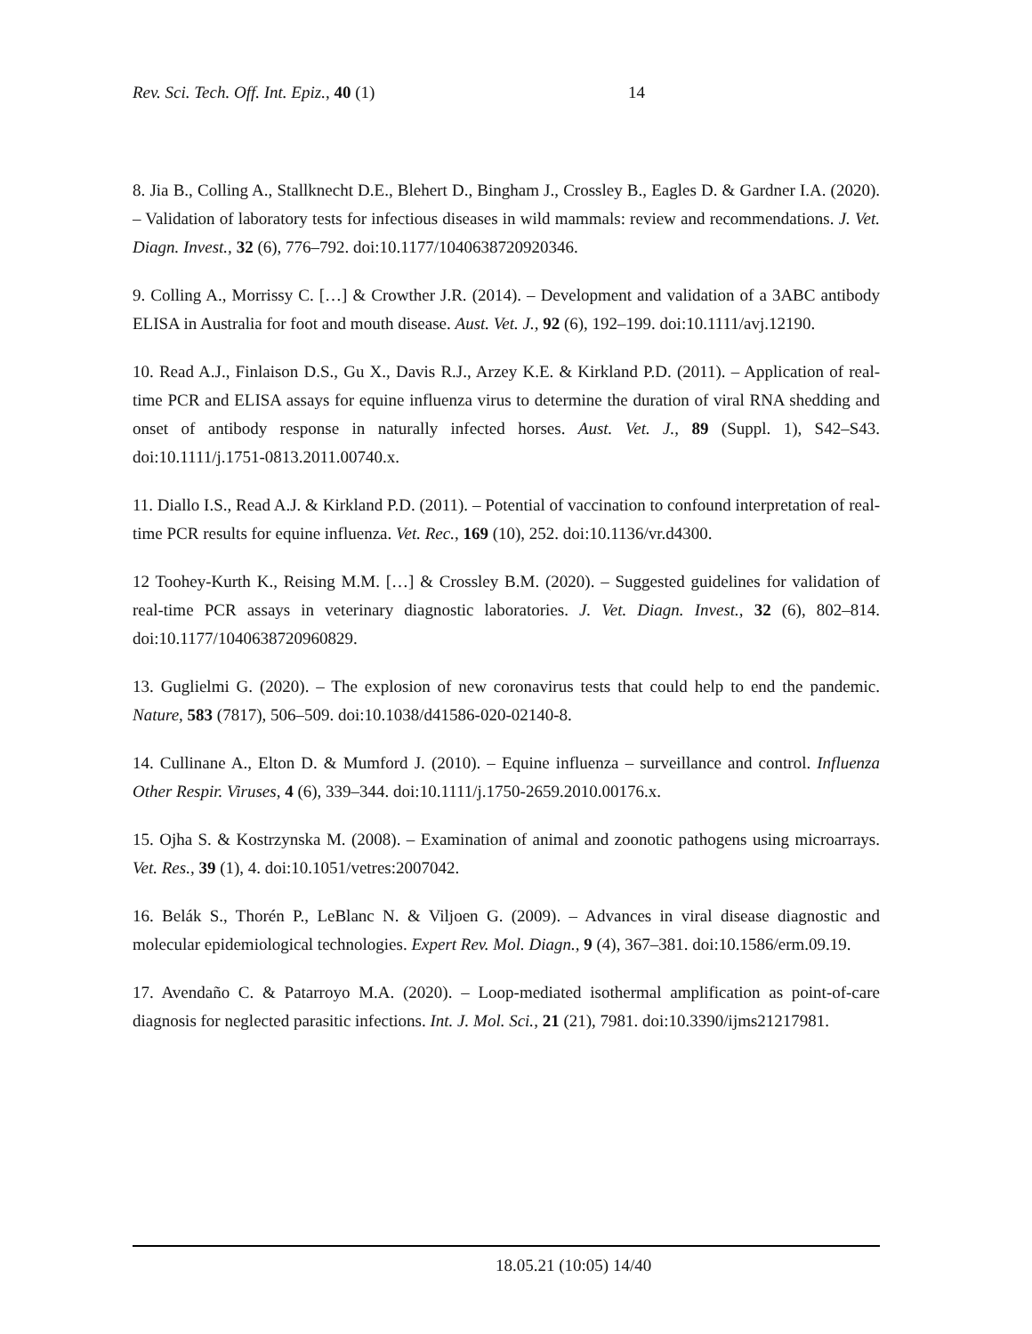Rev. Sci. Tech. Off. Int. Epiz., 40 (1) 14
8. Jia B., Colling A., Stallknecht D.E., Blehert D., Bingham J., Crossley B., Eagles D. & Gardner I.A. (2020). – Validation of laboratory tests for infectious diseases in wild mammals: review and recommendations. J. Vet. Diagn. Invest., 32 (6), 776–792. doi:10.1177/1040638720920346.
9. Colling A., Morrissy C. […] & Crowther J.R. (2014). – Development and validation of a 3ABC antibody ELISA in Australia for foot and mouth disease. Aust. Vet. J., 92 (6), 192–199. doi:10.1111/avj.12190.
10. Read A.J., Finlaison D.S., Gu X., Davis R.J., Arzey K.E. & Kirkland P.D. (2011). – Application of real-time PCR and ELISA assays for equine influenza virus to determine the duration of viral RNA shedding and onset of antibody response in naturally infected horses. Aust. Vet. J., 89 (Suppl. 1), S42–S43. doi:10.1111/j.1751-0813.2011.00740.x.
11. Diallo I.S., Read A.J. & Kirkland P.D. (2011). – Potential of vaccination to confound interpretation of real-time PCR results for equine influenza. Vet. Rec., 169 (10), 252. doi:10.1136/vr.d4300.
12 Toohey-Kurth K., Reising M.M. […] & Crossley B.M. (2020). – Suggested guidelines for validation of real-time PCR assays in veterinary diagnostic laboratories. J. Vet. Diagn. Invest., 32 (6), 802–814. doi:10.1177/1040638720960829.
13. Guglielmi G. (2020). – The explosion of new coronavirus tests that could help to end the pandemic. Nature, 583 (7817), 506–509. doi:10.1038/d41586-020-02140-8.
14. Cullinane A., Elton D. & Mumford J. (2010). – Equine influenza – surveillance and control. Influenza Other Respir. Viruses, 4 (6), 339–344. doi:10.1111/j.1750-2659.2010.00176.x.
15. Ojha S. & Kostrzynska M. (2008). – Examination of animal and zoonotic pathogens using microarrays. Vet. Res., 39 (1), 4. doi:10.1051/vetres:2007042.
16. Belák S., Thorén P., LeBlanc N. & Viljoen G. (2009). – Advances in viral disease diagnostic and molecular epidemiological technologies. Expert Rev. Mol. Diagn., 9 (4), 367–381. doi:10.1586/erm.09.19.
17. Avendaño C. & Patarroyo M.A. (2020). – Loop-mediated isothermal amplification as point-of-care diagnosis for neglected parasitic infections. Int. J. Mol. Sci., 21 (21), 7981. doi:10.3390/ijms21217981.
18.05.21 (10:05) 14/40